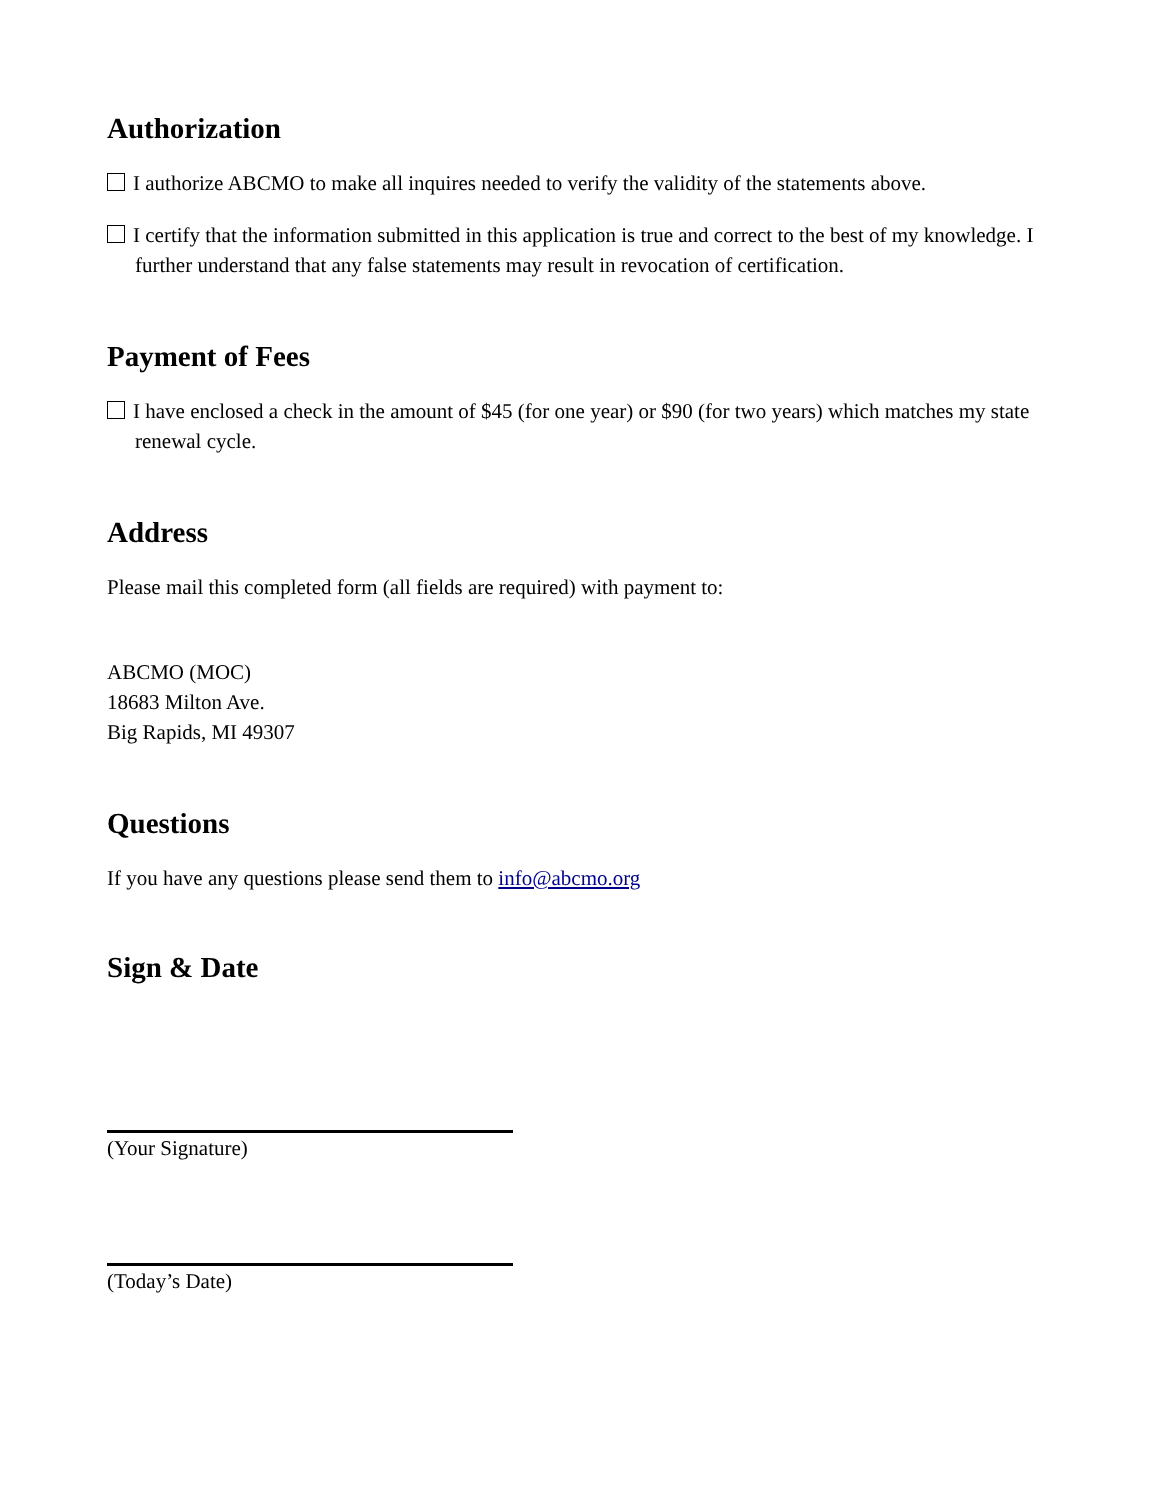Authorization
I authorize ABCMO to make all inquires needed to verify the validity of the statements above.
I certify that the information submitted in this application is true and correct to the best of my knowledge. I further understand that any false statements may result in revocation of certification.
Payment of Fees
I have enclosed a check in the amount of $45 (for one year) or $90 (for two years) which matches my state renewal cycle.
Address
Please mail this completed form (all fields are required) with payment to:
ABCMO (MOC)
18683 Milton Ave.
Big Rapids, MI 49307
Questions
If you have any questions please send them to info@abcmo.org
Sign & Date
(Your Signature)
(Today’s Date)